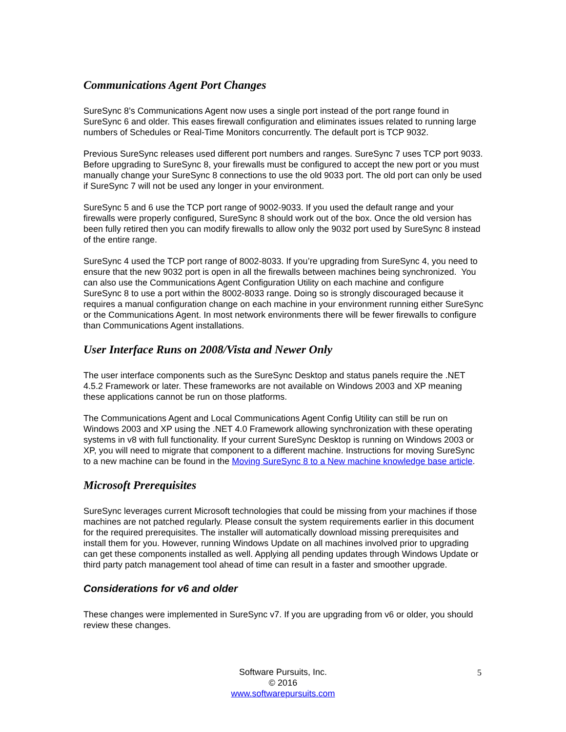Communications Agent Port Changes
SureSync 8’s Communications Agent now uses a single port instead of the port range found in SureSync 6 and older. This eases firewall configuration and eliminates issues related to running large numbers of Schedules or Real-Time Monitors concurrently. The default port is TCP 9032.
Previous SureSync releases used different port numbers and ranges. SureSync 7 uses TCP port 9033. Before upgrading to SureSync 8, your firewalls must be configured to accept the new port or you must manually change your SureSync 8 connections to use the old 9033 port. The old port can only be used if SureSync 7 will not be used any longer in your environment.
SureSync 5 and 6 use the TCP port range of 9002-9033. If you used the default range and your firewalls were properly configured, SureSync 8 should work out of the box. Once the old version has been fully retired then you can modify firewalls to allow only the 9032 port used by SureSync 8 instead of the entire range.
SureSync 4 used the TCP port range of 8002-8033. If you’re upgrading from SureSync 4, you need to ensure that the new 9032 port is open in all the firewalls between machines being synchronized. You can also use the Communications Agent Configuration Utility on each machine and configure SureSync 8 to use a port within the 8002-8033 range. Doing so is strongly discouraged because it requires a manual configuration change on each machine in your environment running either SureSync or the Communications Agent. In most network environments there will be fewer firewalls to configure than Communications Agent installations.
User Interface Runs on 2008/Vista and Newer Only
The user interface components such as the SureSync Desktop and status panels require the .NET 4.5.2 Framework or later. These frameworks are not available on Windows 2003 and XP meaning these applications cannot be run on those platforms.
The Communications Agent and Local Communications Agent Config Utility can still be run on Windows 2003 and XP using the .NET 4.0 Framework allowing synchronization with these operating systems in v8 with full functionality. If your current SureSync Desktop is running on Windows 2003 or XP, you will need to migrate that component to a different machine. Instructions for moving SureSync to a new machine can be found in the Moving SureSync 8 to a New machine knowledge base article.
Microsoft Prerequisites
SureSync leverages current Microsoft technologies that could be missing from your machines if those machines are not patched regularly. Please consult the system requirements earlier in this document for the required prerequisites. The installer will automatically download missing prerequisites and install them for you. However, running Windows Update on all machines involved prior to upgrading can get these components installed as well. Applying all pending updates through Windows Update or third party patch management tool ahead of time can result in a faster and smoother upgrade.
Considerations for v6 and older
These changes were implemented in SureSync v7. If you are upgrading from v6 or older, you should review these changes.
Software Pursuits, Inc.
© 2016
www.softwarepursuits.com
5